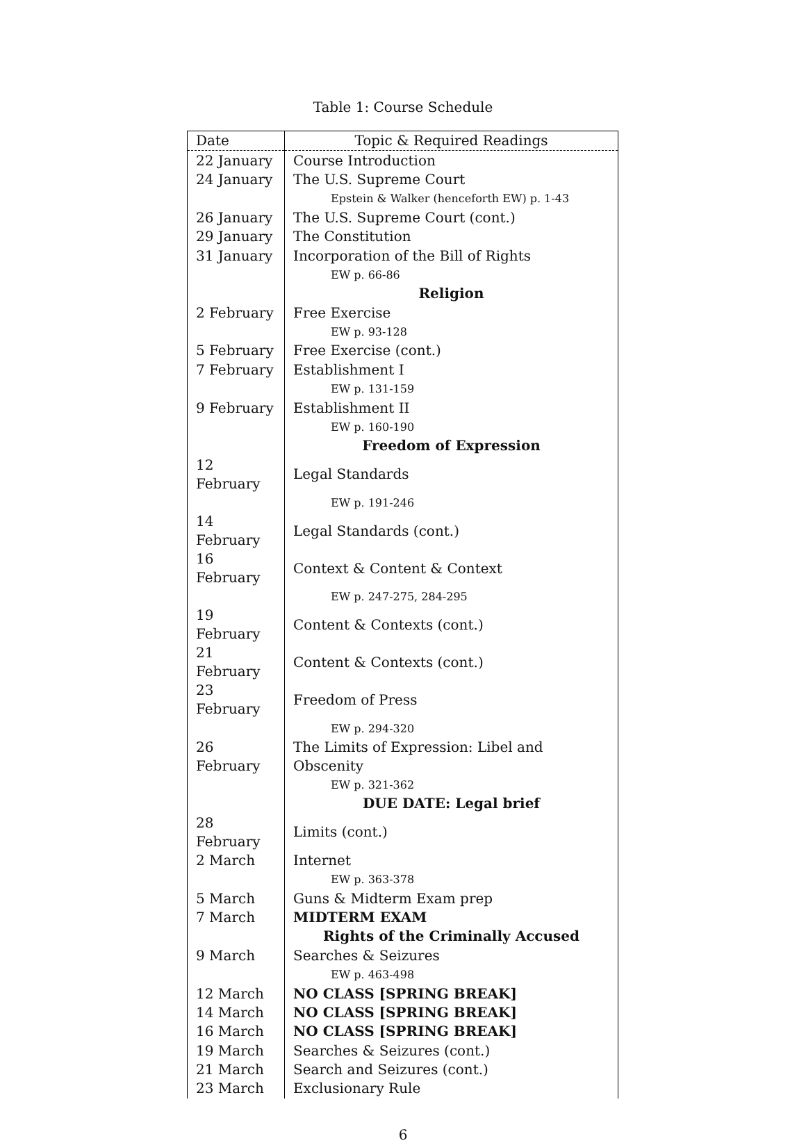Table 1: Course Schedule
| Date | Topic & Required Readings |
| --- | --- |
| 22 January | Course Introduction |
| 24 January | The U.S. Supreme Court |
| | Epstein & Walker (henceforth EW) p. 1-43 |
| 26 January | The U.S. Supreme Court (cont.) |
| 29 January | The Constitution |
| 31 January | Incorporation of the Bill of Rights |
| | EW p. 66-86 |
| | Religion |
| 2 February | Free Exercise |
| | EW p. 93-128 |
| 5 February | Free Exercise (cont.) |
| 7 February | Establishment I |
| | EW p. 131-159 |
| 9 February | Establishment II |
| | EW p. 160-190 |
| | Freedom of Expression |
| 12 February | Legal Standards |
| | EW p. 191-246 |
| 14 February | Legal Standards (cont.) |
| 16 February | Context & Content & Context |
| | EW p. 247-275, 284-295 |
| 19 February | Content & Contexts (cont.) |
| 21 February | Content & Contexts (cont.) |
| 23 February | Freedom of Press |
| | EW p. 294-320 |
| 26 February | The Limits of Expression: Libel and Obscenity |
| | EW p. 321-362 |
| | DUE DATE: Legal brief |
| 28 February | Limits (cont.) |
| 2 March | Internet |
| | EW p. 363-378 |
| 5 March | Guns & Midterm Exam prep |
| 7 March | MIDTERM EXAM |
| | Rights of the Criminally Accused |
| 9 March | Searches & Seizures |
| | EW p. 463-498 |
| 12 March | NO CLASS [SPRING BREAK] |
| 14 March | NO CLASS [SPRING BREAK] |
| 16 March | NO CLASS [SPRING BREAK] |
| 19 March | Searches & Seizures (cont.) |
| 21 March | Search and Seizures (cont.) |
| 23 March | Exclusionary Rule |
6